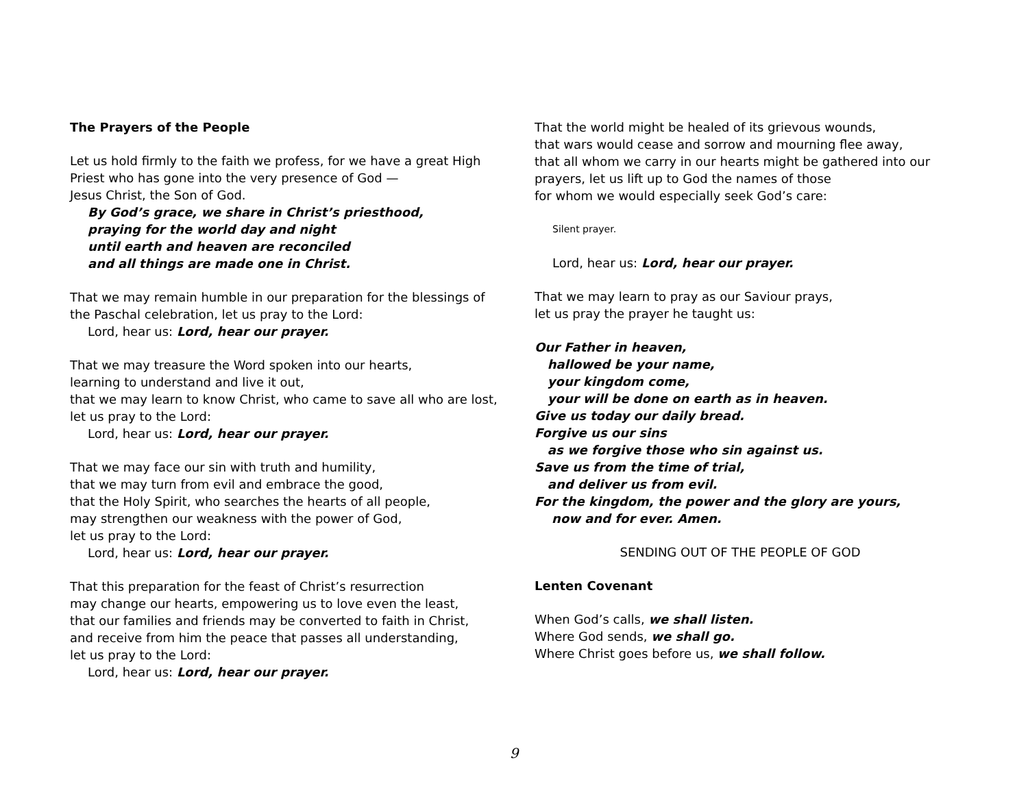The Prayers of the People
Let us hold firmly to the faith we profess, for we have a great High Priest who has gone into the very presence of God —
Jesus Christ, the Son of God.
By God’s grace, we share in Christ’s priesthood,
praying for the world day and night
until earth and heaven are reconciled
and all things are made one in Christ.
That we may remain humble in our preparation for the blessings of the Paschal celebration, let us pray to the Lord:
Lord, hear us: Lord, hear our prayer.
That we may treasure the Word spoken into our hearts,
learning to understand and live it out,
that we may learn to know Christ, who came to save all who are lost,
let us pray to the Lord:
Lord, hear us: Lord, hear our prayer.
That we may face our sin with truth and humility,
that we may turn from evil and embrace the good,
that the Holy Spirit, who searches the hearts of all people,
may strengthen our weakness with the power of God,
let us pray to the Lord:
Lord, hear us: Lord, hear our prayer.
That this preparation for the feast of Christ’s resurrection
may change our hearts, empowering us to love even the least,
that our families and friends may be converted to faith in Christ,
and receive from him the peace that passes all understanding,
let us pray to the Lord:
Lord, hear us: Lord, hear our prayer.
That the world might be healed of its grievous wounds,
that wars would cease and sorrow and mourning flee away,
that all whom we carry in our hearts might be gathered into our prayers, let us lift up to God the names of those
for whom we would especially seek God’s care:
Silent prayer.
Lord, hear us: Lord, hear our prayer.
That we may learn to pray as our Saviour prays,
let us pray the prayer he taught us:
Our Father in heaven,
hallowed be your name,
your kingdom come,
your will be done on earth as in heaven.
Give us today our daily bread.
Forgive us our sins
as we forgive those who sin against us.
Save us from the time of trial,
and deliver us from evil.
For the kingdom, the power and the glory are yours,
now and for ever. Amen.
SENDING OUT OF THE PEOPLE OF GOD
Lenten Covenant
When God’s calls, we shall listen.
Where God sends, we shall go.
Where Christ goes before us, we shall follow.
9